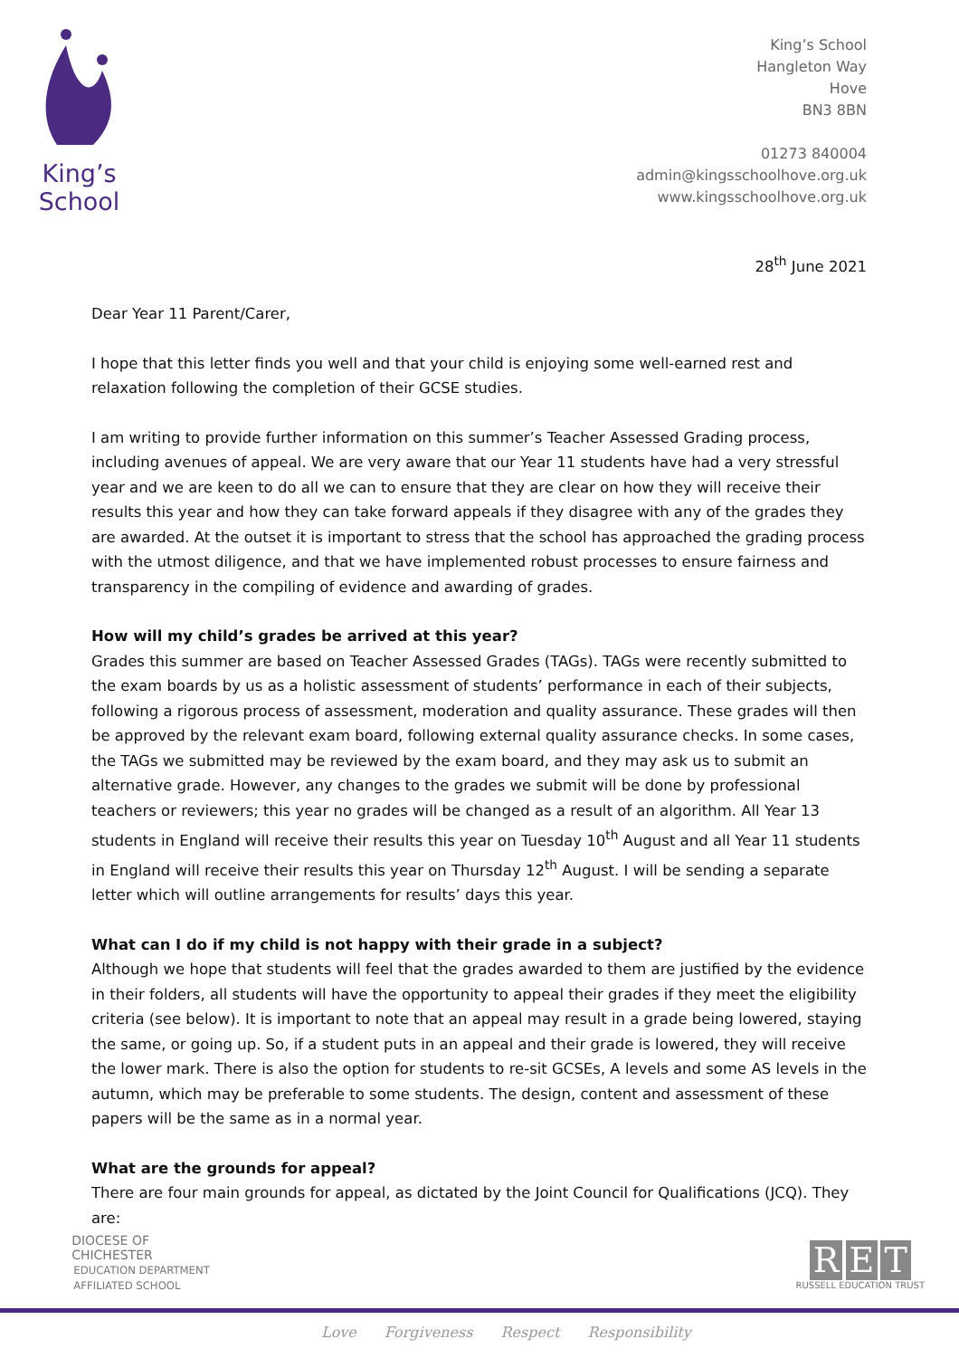King’s
School
King’s School
Hangleton Way
Hove
BN3 8BN
01273 840004
admin@kingsschoolhove.org.uk
www.kingsschoolhove.org.uk
28<sup>th</sup> June 2021
Dear Year 11 Parent/Carer,
I hope that this letter finds you well and that your child is enjoying some well-earned rest and relaxation following the completion of their GCSE studies.
I am writing to provide further information on this summer’s Teacher Assessed Grading process, including avenues of appeal. We are very aware that our Year 11 students have had a very stressful year and we are keen to do all we can to ensure that they are clear on how they will receive their results this year and how they can take forward appeals if they disagree with any of the grades they are awarded. At the outset it is important to stress that the school has approached the grading process with the utmost diligence, and that we have implemented robust processes to ensure fairness and transparency in the compiling of evidence and awarding of grades.
How will my child’s grades be arrived at this year?
Grades this summer are based on Teacher Assessed Grades (TAGs). TAGs were recently submitted to the exam boards by us as a holistic assessment of students’ performance in each of their subjects, following a rigorous process of assessment, moderation and quality assurance. These grades will then be approved by the relevant exam board, following external quality assurance checks. In some cases, the TAGs we submitted may be reviewed by the exam board, and they may ask us to submit an alternative grade. However, any changes to the grades we submit will be done by professional teachers or reviewers; this year no grades will be changed as a result of an algorithm. All Year 13 students in England will receive their results this year on Tuesday 10<sup>th</sup> August and all Year 11 students in England will receive their results this year on Thursday 12<sup>th</sup> August. I will be sending a separate letter which will outline arrangements for results’ days this year.
What can I do if my child is not happy with their grade in a subject?
Although we hope that students will feel that the grades awarded to them are justified by the evidence in their folders, all students will have the opportunity to appeal their grades if they meet the eligibility criteria (see below). It is important to note that an appeal may result in a grade being lowered, staying the same, or going up. So, if a student puts in an appeal and their grade is lowered, they will receive the lower mark. There is also the option for students to re-sit GCSEs, A levels and some AS levels in the autumn, which may be preferable to some students. The design, content and assessment of these papers will be the same as in a normal year.
What are the grounds for appeal?
There are four main grounds for appeal, as dictated by the Joint Council for Qualifications (JCQ). They are:
DIOCESE OF
CHICHESTER
EDUCATION DEPARTMENT
AFFILIATED SCHOOL
R E T
RUSSELL EDUCATION TRUST
Love Forgiveness Respect Responsibility